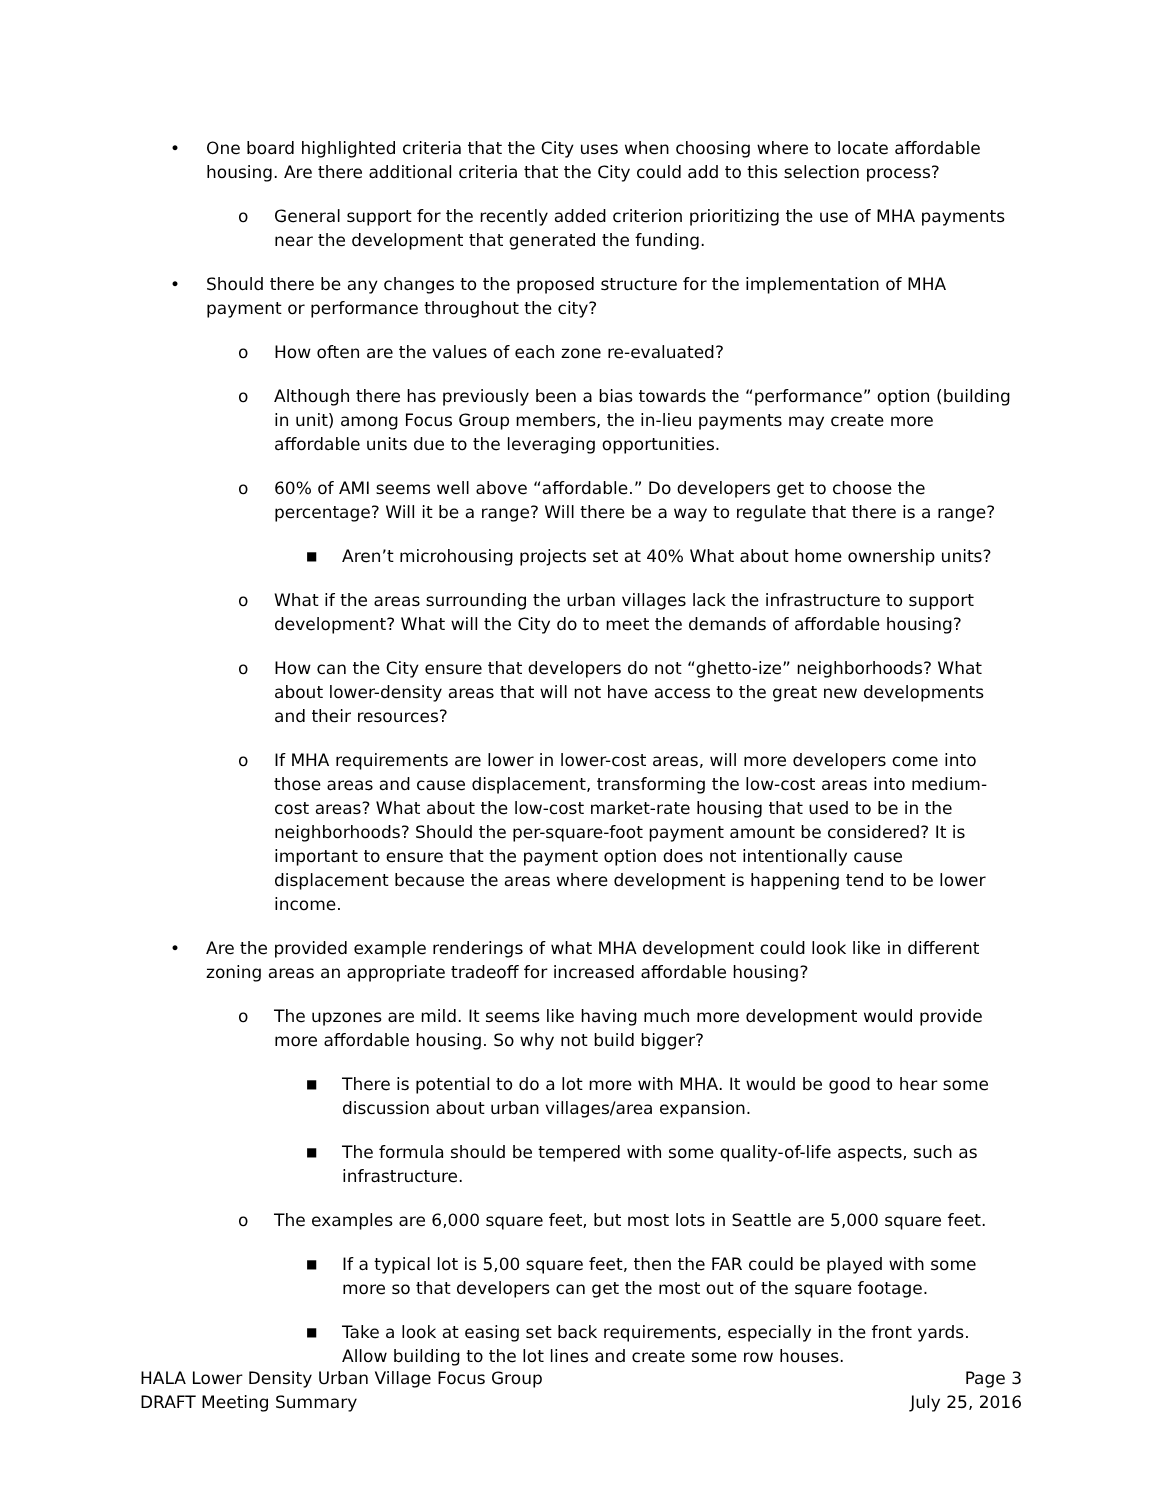• One board highlighted criteria that the City uses when choosing where to locate affordable housing. Are there additional criteria that the City could add to this selection process?
o General support for the recently added criterion prioritizing the use of MHA payments near the development that generated the funding.
• Should there be any changes to the proposed structure for the implementation of MHA payment or performance throughout the city?
o How often are the values of each zone re-evaluated?
o Although there has previously been a bias towards the “performance” option (building in unit) among Focus Group members, the in-lieu payments may create more affordable units due to the leveraging opportunities.
o 60% of AMI seems well above “affordable.” Do developers get to choose the percentage? Will it be a range? Will there be a way to regulate that there is a range?
■ Aren’t microhousing projects set at 40% What about home ownership units?
o What if the areas surrounding the urban villages lack the infrastructure to support development? What will the City do to meet the demands of affordable housing?
o How can the City ensure that developers do not “ghetto-ize” neighborhoods? What about lower-density areas that will not have access to the great new developments and their resources?
o If MHA requirements are lower in lower-cost areas, will more developers come into those areas and cause displacement, transforming the low-cost areas into medium-cost areas? What about the low-cost market-rate housing that used to be in the neighborhoods? Should the per-square-foot payment amount be considered? It is important to ensure that the payment option does not intentionally cause displacement because the areas where development is happening tend to be lower income.
• Are the provided example renderings of what MHA development could look like in different zoning areas an appropriate tradeoff for increased affordable housing?
o The upzones are mild. It seems like having much more development would provide more affordable housing. So why not build bigger?
■ There is potential to do a lot more with MHA. It would be good to hear some discussion about urban villages/area expansion.
■ The formula should be tempered with some quality-of-life aspects, such as infrastructure.
o The examples are 6,000 square feet, but most lots in Seattle are 5,000 square feet.
■ If a typical lot is 5,00 square feet, then the FAR could be played with some more so that developers can get the most out of the square footage.
■ Take a look at easing set back requirements, especially in the front yards. Allow building to the lot lines and create some row houses.
HALA Lower Density Urban Village Focus Group
DRAFT Meeting Summary
Page 3
July 25, 2016